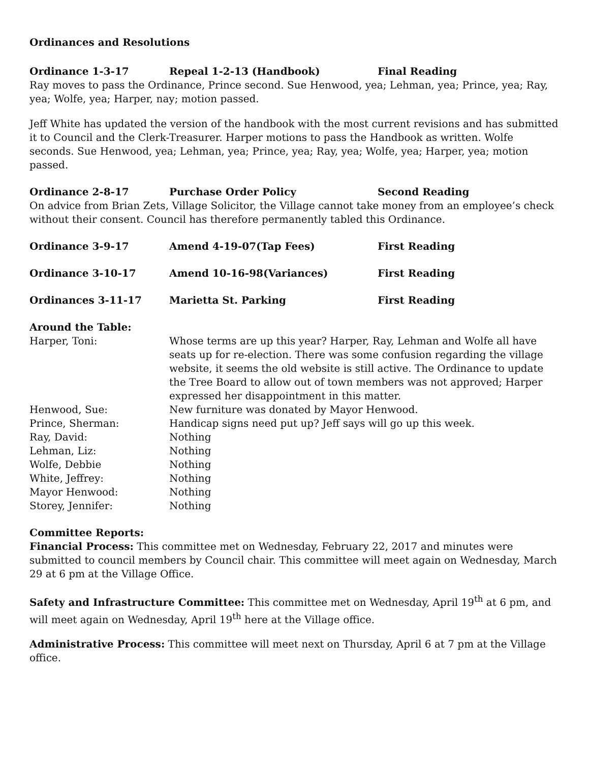Ordinances and Resolutions
Ordinance 1-3-17 Repeal 1-2-13 (Handbook) Final Reading
Ray moves to pass the Ordinance, Prince second. Sue Henwood, yea; Lehman, yea; Prince, yea; Ray, yea; Wolfe, yea; Harper, nay; motion passed.
Jeff White has updated the version of the handbook with the most current revisions and has submitted it to Council and the Clerk-Treasurer. Harper motions to pass the Handbook as written. Wolfe seconds. Sue Henwood, yea; Lehman, yea; Prince, yea; Ray, yea; Wolfe, yea; Harper, yea; motion passed.
Ordinance 2-8-17 Purchase Order Policy Second Reading
On advice from Brian Zets, Village Solicitor, the Village cannot take money from an employee’s check without their consent. Council has therefore permanently tabled this Ordinance.
Ordinance 3-9-17 Amend 4-19-07(Tap Fees) First Reading
Ordinance 3-10-17 Amend 10-16-98(Variances) First Reading
Ordinances 3-11-17 Marietta St. Parking First Reading
Around the Table:
Harper, Toni: Whose terms are up this year? Harper, Ray, Lehman and Wolfe all have seats up for re-election. There was some confusion regarding the village website, it seems the old website is still active. The Ordinance to update the Tree Board to allow out of town members was not approved; Harper expressed her disappointment in this matter.
Henwood, Sue: New furniture was donated by Mayor Henwood.
Prince, Sherman: Handicap signs need put up? Jeff says will go up this week.
Ray, David: Nothing
Lehman, Liz: Nothing
Wolfe, Debbie Nothing
White, Jeffrey: Nothing
Mayor Henwood: Nothing
Storey, Jennifer: Nothing
Committee Reports:
Financial Process: This committee met on Wednesday, February 22, 2017 and minutes were submitted to council members by Council chair. This committee will meet again on Wednesday, March 29 at 6 pm at the Village Office.
Safety and Infrastructure Committee: This committee met on Wednesday, April 19<sup>th</sup> at 6 pm, and will meet again on Wednesday, April 19<sup>th</sup> here at the Village office.
Administrative Process: This committee will meet next on Thursday, April 6 at 7 pm at the Village office.